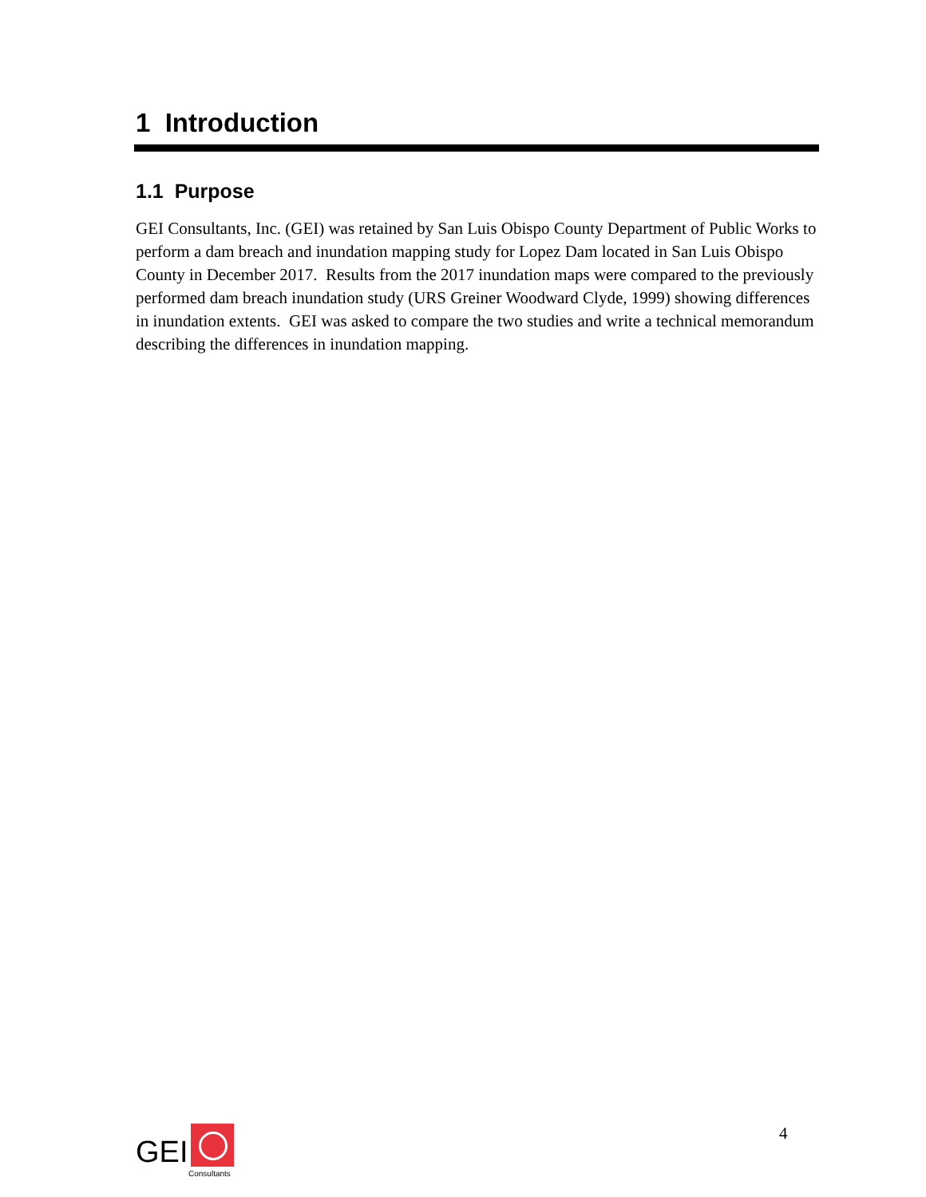1 Introduction
1.1 Purpose
GEI Consultants, Inc. (GEI) was retained by San Luis Obispo County Department of Public Works to perform a dam breach and inundation mapping study for Lopez Dam located in San Luis Obispo County in December 2017. Results from the 2017 inundation maps were compared to the previously performed dam breach inundation study (URS Greiner Woodward Clyde, 1999) showing differences in inundation extents. GEI was asked to compare the two studies and write a technical memorandum describing the differences in inundation mapping.
GEI
Consultants
4